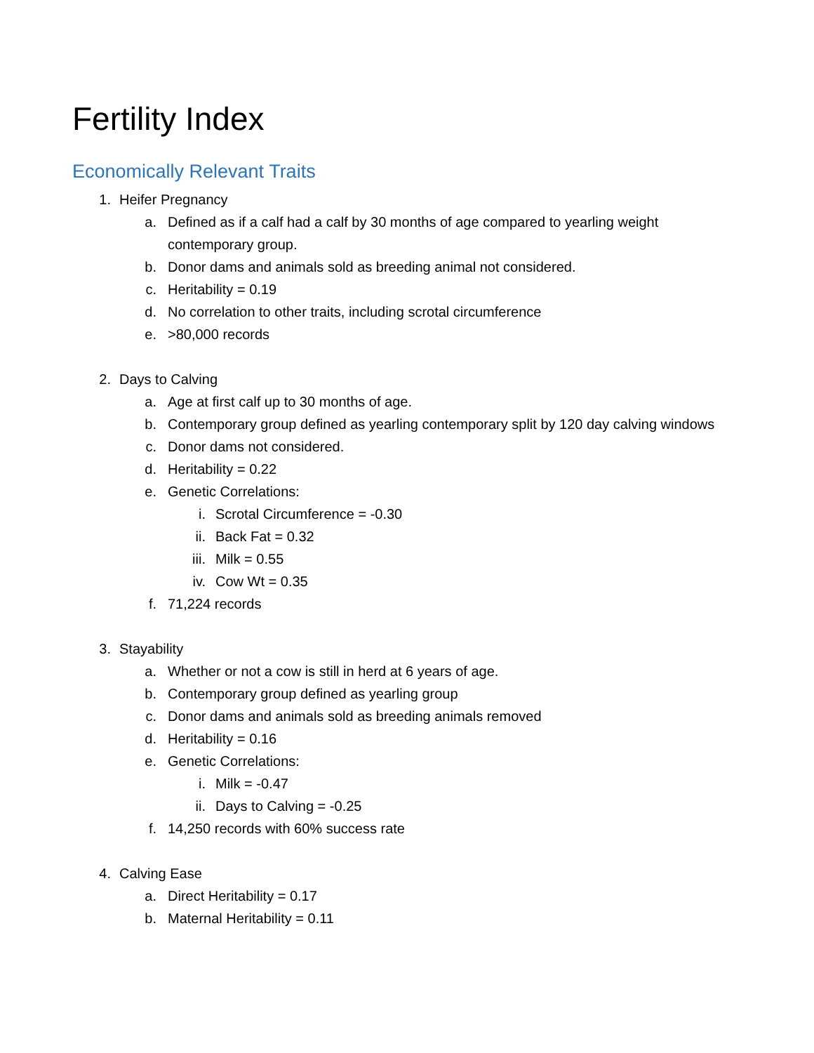Fertility Index
Economically Relevant Traits
1. Heifer Pregnancy
a. Defined as if a calf had a calf by 30 months of age compared to yearling weight contemporary group.
b. Donor dams and animals sold as breeding animal not considered.
c. Heritability = 0.19
d. No correlation to other traits, including scrotal circumference
e. >80,000 records
2. Days to Calving
a. Age at first calf up to 30 months of age.
b. Contemporary group defined as yearling contemporary split by 120 day calving windows
c. Donor dams not considered.
d. Heritability = 0.22
e. Genetic Correlations:
i. Scrotal Circumference = -0.30
ii. Back Fat = 0.32
iii. Milk = 0.55
iv. Cow Wt = 0.35
f. 71,224 records
3. Stayability
a. Whether or not a cow is still in herd at 6 years of age.
b. Contemporary group defined as yearling group
c. Donor dams and animals sold as breeding animals removed
d. Heritability = 0.16
e. Genetic Correlations:
i. Milk = -0.47
ii. Days to Calving = -0.25
f. 14,250 records with 60% success rate
4. Calving Ease
a. Direct Heritability = 0.17
b. Maternal Heritability = 0.11